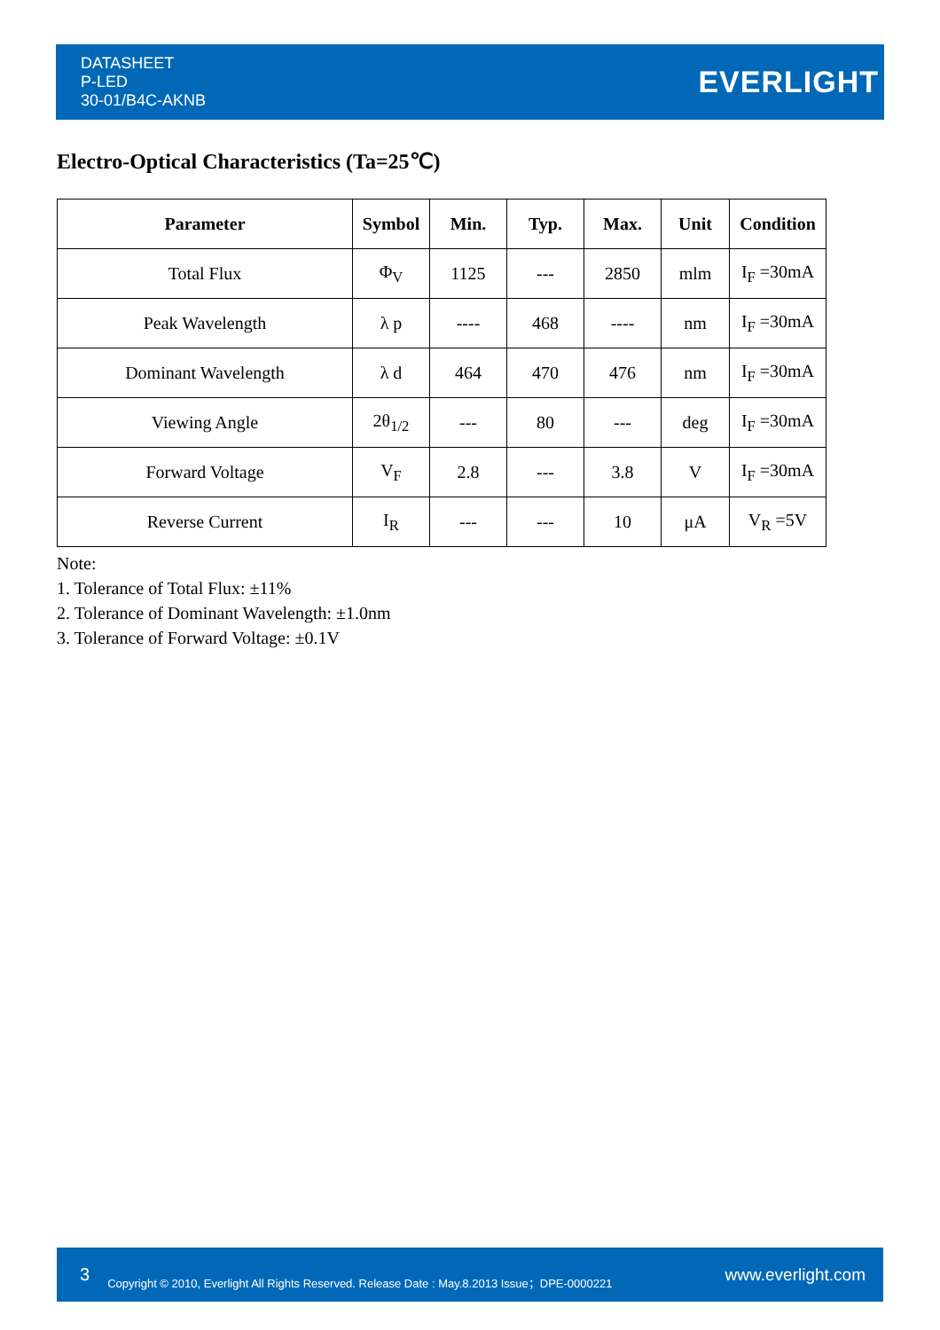DATASHEET
P-LED
30-01/B4C-AKNB
EVERLIGHT
Electro-Optical Characteristics (Ta=25℃)
| Parameter | Symbol | Min. | Typ. | Max. | Unit | Condition |
| --- | --- | --- | --- | --- | --- | --- |
| Total Flux | Φ<sub>V</sub> | 1125 | --- | 2850 | mlm | I<sub>F</sub> =30mA |
| Peak Wavelength | λ p | ---- | 468 | ---- | nm | I<sub>F</sub> =30mA |
| Dominant Wavelength | λ d | 464 | 470 | 476 | nm | I<sub>F</sub> =30mA |
| Viewing Angle | 2θ<sub>1/2</sub> | --- | 80 | --- | deg | I<sub>F</sub> =30mA |
| Forward Voltage | V<sub>F</sub> | 2.8 | --- | 3.8 | V | I<sub>F</sub> =30mA |
| Reverse Current | I<sub>R</sub> | --- | --- | 10 | μA | V<sub>R</sub> =5V |
Note:
1. Tolerance of Total Flux: ±11%
2. Tolerance of Dominant Wavelength: ±1.0nm
3. Tolerance of Forward Voltage: ±0.1V
3 Copyright © 2010, Everlight All Rights Reserved. Release Date : May.8.2013 Issue；DPE-0000221 www.everlight.com